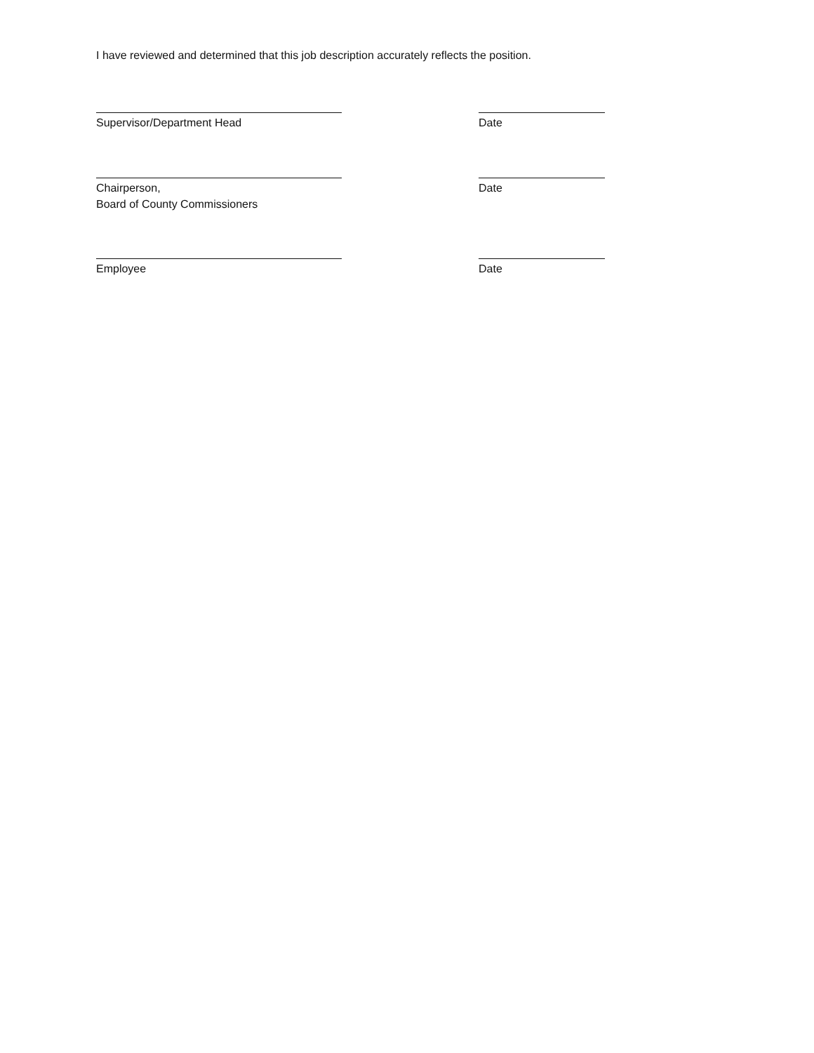I have reviewed and determined that this job description accurately reflects the position.
Supervisor/Department Head Date
Chairperson,
Board of County Commissioners
Date
Employee Date